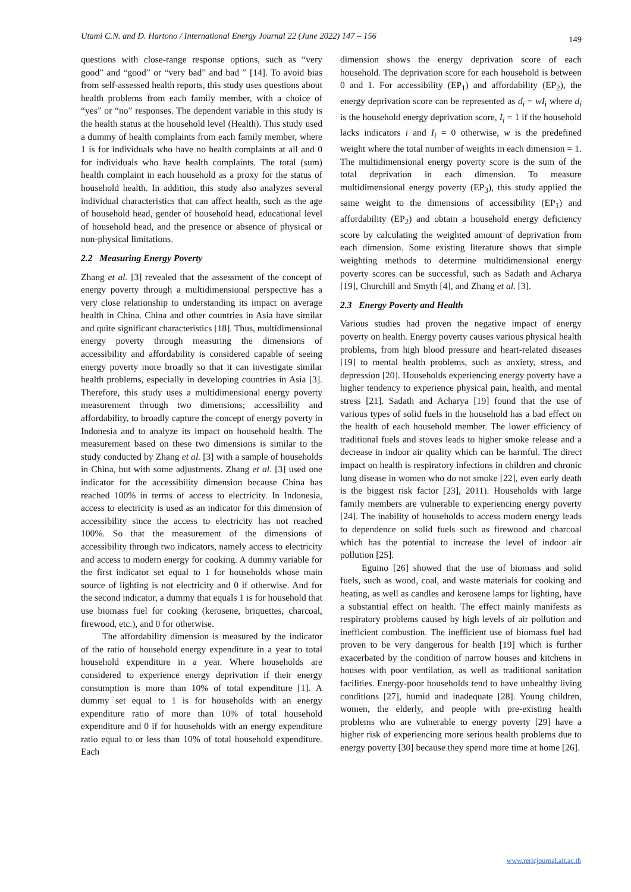Utami C.N. and D. Hartono / International Energy Journal 22 (June 2022) 147 – 156 149
questions with close-range response options, such as “very good” and “good” or “very bad” and bad ” [14]. To avoid bias from self-assessed health reports, this study uses questions about health problems from each family member, with a choice of “yes” or “no” responses. The dependent variable in this study is the health status at the household level (Health). This study used a dummy of health complaints from each family member, where 1 is for individuals who have no health complaints at all and 0 for individuals who have health complaints. The total (sum) health complaint in each household as a proxy for the status of household health. In addition, this study also analyzes several individual characteristics that can affect health, such as the age of household head, gender of household head, educational level of household head, and the presence or absence of physical or non-physical limitations.
2.2 Measuring Energy Poverty
Zhang et al. [3] revealed that the assessment of the concept of energy poverty through a multidimensional perspective has a very close relationship to understanding its impact on average health in China. China and other countries in Asia have similar and quite significant characteristics [18]. Thus, multidimensional energy poverty through measuring the dimensions of accessibility and affordability is considered capable of seeing energy poverty more broadly so that it can investigate similar health problems, especially in developing countries in Asia [3]. Therefore, this study uses a multidimensional energy poverty measurement through two dimensions; accessibility and affordability, to broadly capture the concept of energy poverty in Indonesia and to analyze its impact on household health. The measurement based on these two dimensions is similar to the study conducted by Zhang et al. [3] with a sample of households in China, but with some adjustments. Zhang et al. [3] used one indicator for the accessibility dimension because China has reached 100% in terms of access to electricity. In Indonesia, access to electricity is used as an indicator for this dimension of accessibility since the access to electricity has not reached 100%. So that the measurement of the dimensions of accessibility through two indicators, namely access to electricity and access to modern energy for cooking. A dummy variable for the first indicator set equal to 1 for households whose main source of lighting is not electricity and 0 if otherwise. And for the second indicator, a dummy that equals 1 is for household that use biomass fuel for cooking (kerosene, briquettes, charcoal, firewood, etc.), and 0 for otherwise.
The affordability dimension is measured by the indicator of the ratio of household energy expenditure in a year to total household expenditure in a year. Where households are considered to experience energy deprivation if their energy consumption is more than 10% of total expenditure [1]. A dummy set equal to 1 is for households with an energy expenditure ratio of more than 10% of total household expenditure and 0 if for households with an energy expenditure ratio equal to or less than 10% of total household expenditure. Each
dimension shows the energy deprivation score of each household. The deprivation score for each household is between 0 and 1. For accessibility (EP<sub>1</sub>) and affordability (EP<sub>2</sub>), the energy deprivation score can be represented as d<sub>i</sub> = wI<sub>i</sub> where d<sub>i</sub> is the household energy deprivation score, I<sub>i</sub> = 1 if the household lacks indicators i and I<sub>i</sub> = 0 otherwise, w is the predefined weight where the total number of weights in each dimension = 1. The multidimensional energy poverty score is the sum of the total deprivation in each dimension. To measure multidimensional energy poverty (EP<sub>3</sub>), this study applied the same weight to the dimensions of accessibility (EP<sub>1</sub>) and affordability (EP<sub>2</sub>) and obtain a household energy deficiency score by calculating the weighted amount of deprivation from each dimension. Some existing literature shows that simple weighting methods to determine multidimensional energy poverty scores can be successful, such as Sadath and Acharya [19], Churchill and Smyth [4], and Zhang et al. [3].
2.3 Energy Poverty and Health
Various studies had proven the negative impact of energy poverty on health. Energy poverty causes various physical health problems, from high blood pressure and heart-related diseases [19] to mental health problems, such as anxiety, stress, and depression [20]. Households experiencing energy poverty have a higher tendency to experience physical pain, health, and mental stress [21]. Sadath and Acharya [19] found that the use of various types of solid fuels in the household has a bad effect on the health of each household member. The lower efficiency of traditional fuels and stoves leads to higher smoke release and a decrease in indoor air quality which can be harmful. The direct impact on health is respiratory infections in children and chronic lung disease in women who do not smoke [22], even early death is the biggest risk factor [23], 2011). Households with large family members are vulnerable to experiencing energy poverty [24]. The inability of households to access modern energy leads to dependence on solid fuels such as firewood and charcoal which has the potential to increase the level of indoor air pollution [25].
Eguino [26] showed that the use of biomass and solid fuels, such as wood, coal, and waste materials for cooking and heating, as well as candles and kerosene lamps for lighting, have a substantial effect on health. The effect mainly manifests as respiratory problems caused by high levels of air pollution and inefficient combustion. The inefficient use of biomass fuel had proven to be very dangerous for health [19] which is further exacerbated by the condition of narrow houses and kitchens in houses with poor ventilation, as well as traditional sanitation facilities. Energy-poor households tend to have unhealthy living conditions [27], humid and inadequate [28]. Young children, women, the elderly, and people with pre-existing health problems who are vulnerable to energy poverty [29] have a higher risk of experiencing more serious health problems due to energy poverty [30] because they spend more time at home [26].
www.rericjournal.ait.ac.th